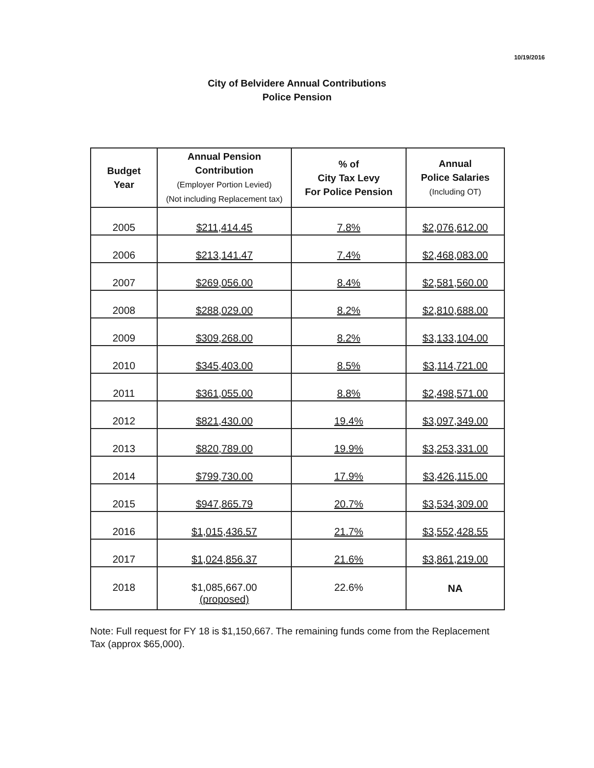10/19/2016
City of Belvidere Annual Contributions
Police Pension
| Budget Year | Annual Pension Contribution (Employer Portion Levied) (Not including Replacement tax) | % of City Tax Levy For Police Pension | Annual Police Salaries (Including OT) |
| --- | --- | --- | --- |
| 2005 | $211,414.45 | 7.8% | $2,076,612.00 |
| 2006 | $213,141.47 | 7.4% | $2,468,083.00 |
| 2007 | $269,056.00 | 8.4% | $2,581,560.00 |
| 2008 | $288,029.00 | 8.2% | $2,810,688.00 |
| 2009 | $309,268.00 | 8.2% | $3,133,104.00 |
| 2010 | $345,403.00 | 8.5% | $3,114,721.00 |
| 2011 | $361,055.00 | 8.8% | $2,498,571.00 |
| 2012 | $821,430.00 | 19.4% | $3,097,349.00 |
| 2013 | $820,789.00 | 19.9% | $3,253,331.00 |
| 2014 | $799,730.00 | 17.9% | $3,426,115.00 |
| 2015 | $947,865.79 | 20.7% | $3,534,309.00 |
| 2016 | $1,015,436.57 | 21.7% | $3,552,428.55 |
| 2017 | $1,024,856.37 | 21.6% | $3,861,219.00 |
| 2018 | $1,085,667.00 (proposed) | 22.6% | NA |
Note: Full request for FY 18 is $1,150,667. The remaining funds come from the Replacement Tax (approx $65,000).